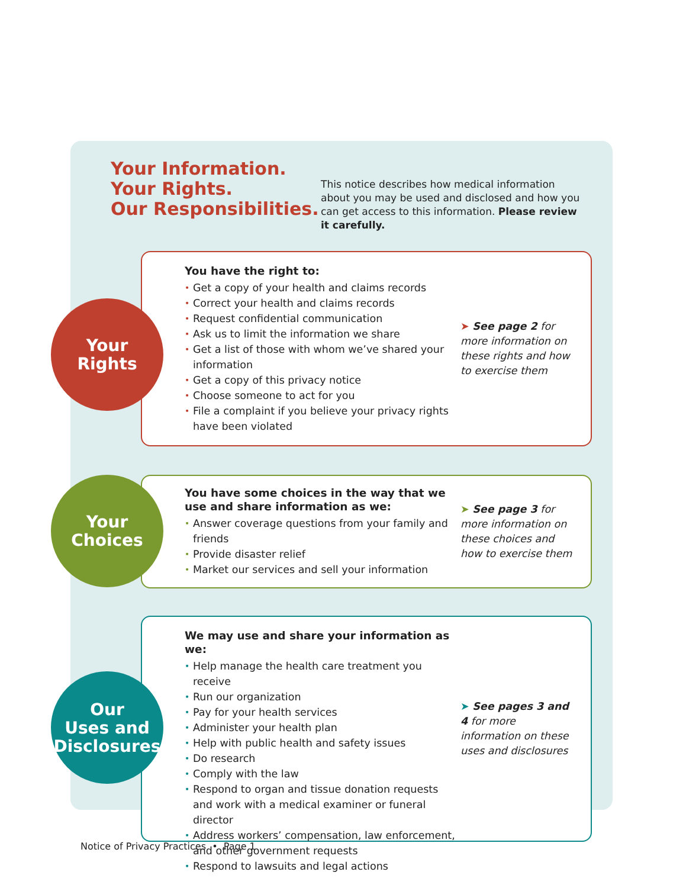Your Information.
Your Rights.
Our Responsibilities.
This notice describes how medical information about you may be used and disclosed and how you can get access to this information. Please review it carefully.
Your
Rights
You have the right to:
• Get a copy of your health and claims records
• Correct your health and claims records
• Request confidential communication
• Ask us to limit the information we share
• Get a list of those with whom we’ve shared your information
• Get a copy of this privacy notice
• Choose someone to act for you
• File a complaint if you believe your privacy rights have been violated
➤ See page 2 for more information on these rights and how to exercise them
Your
Choices
You have some choices in the way that we use and share information as we:
• Answer coverage questions from your family and friends
• Provide disaster relief
• Market our services and sell your information
➤ See page 3 for more information on these choices and how to exercise them
Our
Uses and
Disclosures
We may use and share your information as we:
• Help manage the health care treatment you receive
• Run our organization
• Pay for your health services
• Administer your health plan
• Help with public health and safety issues
• Do research
• Comply with the law
• Respond to organ and tissue donation requests and work with a medical examiner or funeral director
• Address workers’ compensation, law enforcement, and other government requests
• Respond to lawsuits and legal actions
➤ See pages 3 and 4 for more information on these uses and disclosures
Notice of Privacy Practices • Page 1